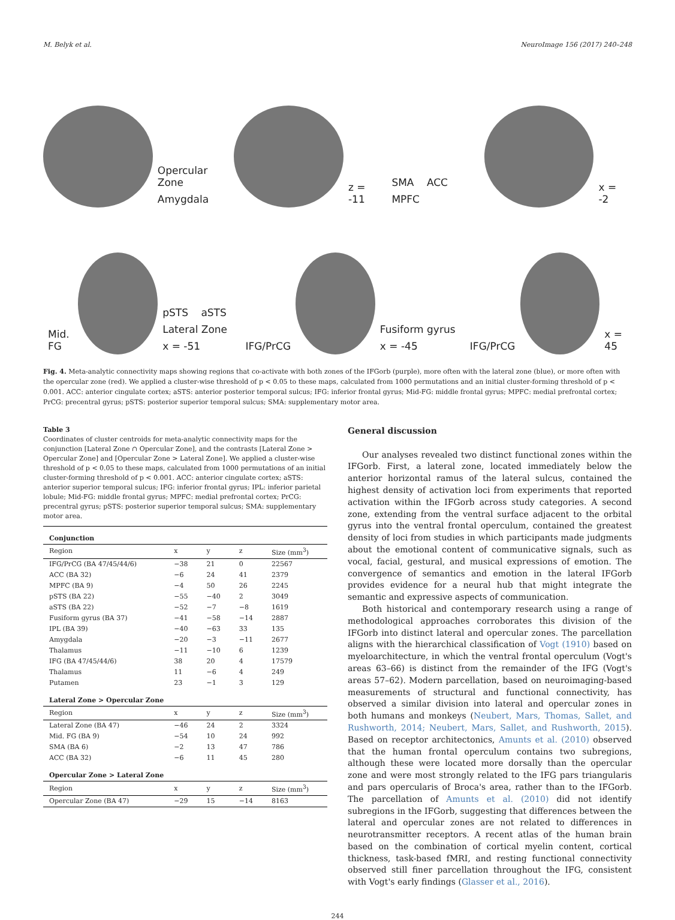M. Belyk et al. NeuroImage 156 (2017) 240–248
Opercular Zone
Amygdala
z = -11
SMA ACC MPFC
x = -2
Mid. FG
pSTS aSTS
Lateral Zone x = -51
IFG/PrCG
Fusiform gyrus x = -45
IFG/PrCG
x = 45
Fig. 4. Meta-analytic connectivity maps showing regions that co-activate with both zones of the IFGorb (purple), more often with the lateral zone (blue), or more often with the opercular zone (red). We applied a cluster-wise threshold of p < 0.05 to these maps, calculated from 1000 permutations and an initial cluster-forming threshold of p < 0.001. ACC: anterior cingulate cortex; aSTS: anterior posterior temporal sulcus; IFG: inferior frontal gyrus; Mid-FG: middle frontal gyrus; MPFC: medial prefrontal cortex; PrCG: precentral gyrus; pSTS: posterior superior temporal sulcus; SMA: supplementary motor area.
Table 3
Coordinates of cluster centroids for meta-analytic connectivity maps for the conjunction [Lateral Zone ∩ Opercular Zone], and the contrasts [Lateral Zone > Opercular Zone] and [Opercular Zone > Lateral Zone]. We applied a cluster-wise threshold of p < 0.05 to these maps, calculated from 1000 permutations of an initial cluster-forming threshold of p < 0.001. ACC: anterior cingulate cortex; aSTS: anterior superior temporal sulcus; IFG: inferior frontal gyrus; IPL: inferior parietal lobule; Mid-FG: middle frontal gyrus; MPFC: medial prefrontal cortex; PrCG: precentral gyrus; pSTS: posterior superior temporal sulcus; SMA: supplementary motor area.
| Conjunction | | | | |
| --- | --- | --- | --- | --- |
| Region | x | y | z | Size (mm<sup>3</sup>) |
| IFG/PrCG (BA 47/45/44/6) | −38 | 21 | 0 | 22567 |
| ACC (BA 32) | −6 | 24 | 41 | 2379 |
| MPFC (BA 9) | −4 | 50 | 26 | 2245 |
| pSTS (BA 22) | −55 | −40 | 2 | 3049 |
| aSTS (BA 22) | −52 | −7 | −8 | 1619 |
| Fusiform gyrus (BA 37) | −41 | −58 | −14 | 2887 |
| IPL (BA 39) | −40 | −63 | 33 | 135 |
| Amygdala | −20 | −3 | −11 | 2677 |
| Thalamus | −11 | −10 | 6 | 1239 |
| IFG (BA 47/45/44/6) | 38 | 20 | 4 | 17579 |
| Thalamus | 11 | −6 | 4 | 249 |
| Putamen | 23 | −1 | 3 | 129 |
| Lateral Zone > Opercular Zone | | | | |
| Region | x | y | z | Size (mm<sup>3</sup>) |
| Lateral Zone (BA 47) | −46 | 24 | 2 | 3324 |
| Mid. FG (BA 9) | −54 | 10 | 24 | 992 |
| SMA (BA 6) | −2 | 13 | 47 | 786 |
| ACC (BA 32) | −6 | 11 | 45 | 280 |
| Opercular Zone > Lateral Zone | | | | |
| Region | x | y | z | Size (mm<sup>3</sup>) |
| Opercular Zone (BA 47) | −29 | 15 | −14 | 8163 |
General discussion
Our analyses revealed two distinct functional zones within the IFGorb. First, a lateral zone, located immediately below the anterior horizontal ramus of the lateral sulcus, contained the highest density of activation loci from experiments that reported activation within the IFGorb across study categories. A second zone, extending from the ventral surface adjacent to the orbital gyrus into the ventral frontal operculum, contained the greatest density of loci from studies in which participants made judgments about the emotional content of communicative signals, such as vocal, facial, gestural, and musical expressions of emotion. The convergence of semantics and emotion in the lateral IFGorb provides evidence for a neural hub that might integrate the semantic and expressive aspects of communication.
Both historical and contemporary research using a range of methodological approaches corroborates this division of the IFGorb into distinct lateral and opercular zones. The parcellation aligns with the hierarchical classification of Vogt (1910) based on myeloarchitecture, in which the ventral frontal operculum (Vogt's areas 63–66) is distinct from the remainder of the IFG (Vogt's areas 57–62). Modern parcellation, based on neuroimaging-based measurements of structural and functional connectivity, has observed a similar division into lateral and opercular zones in both humans and monkeys (Neubert, Mars, Thomas, Sallet, and Rushworth, 2014; Neubert, Mars, Sallet, and Rushworth, 2015). Based on receptor architectonics, Amunts et al. (2010) observed that the human frontal operculum contains two subregions, although these were located more dorsally than the opercular zone and were most strongly related to the IFG pars triangularis and pars opercularis of Broca's area, rather than to the IFGorb. The parcellation of Amunts et al. (2010) did not identify subregions in the IFGorb, suggesting that differences between the lateral and opercular zones are not related to differences in neurotransmitter receptors. A recent atlas of the human brain based on the combination of cortical myelin content, cortical thickness, task-based fMRI, and resting functional connectivity observed still finer parcellation throughout the IFG, consistent with Vogt's early findings (Glasser et al., 2016).
244